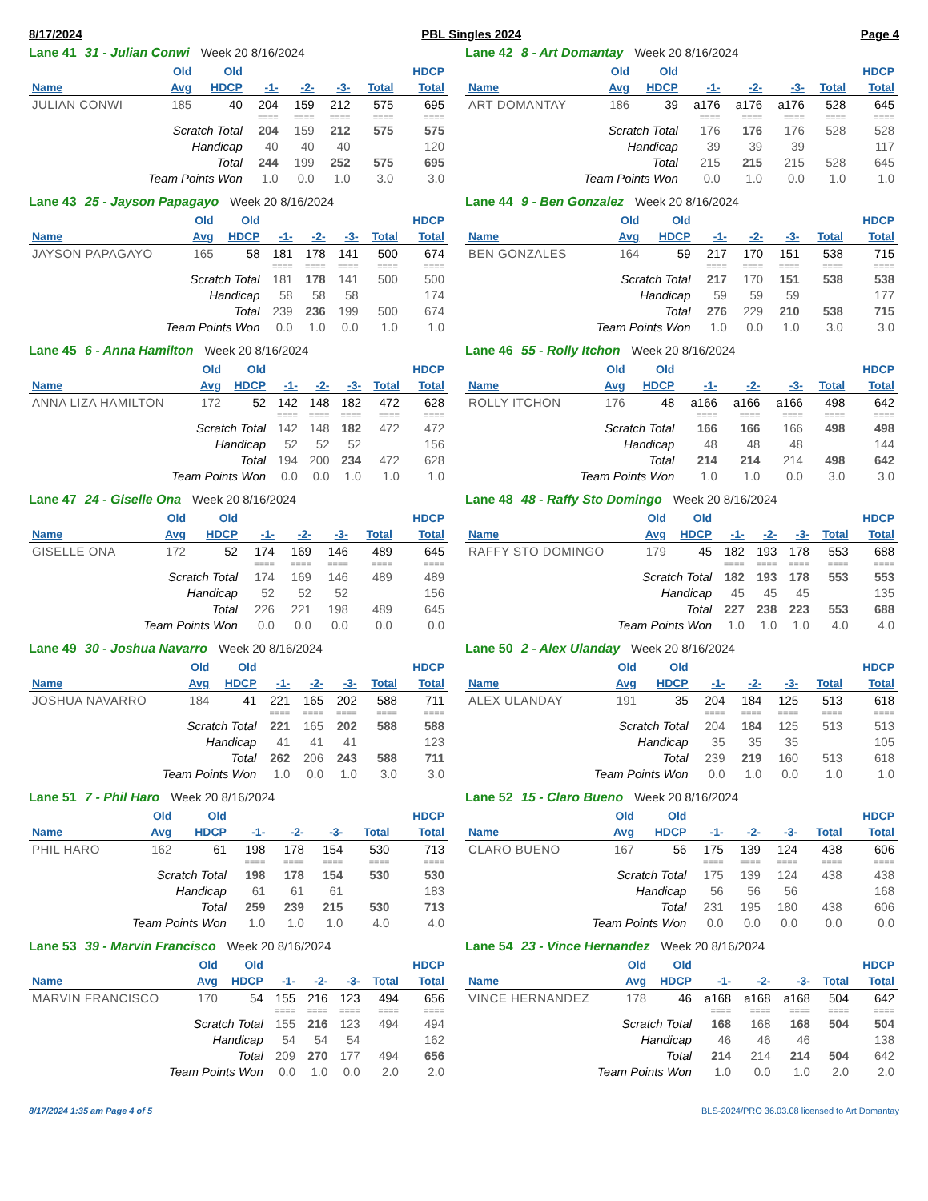8/17/2024 PBL Singles 2024 Page 4
Lane 41 31 - Julian Conwi Week 20 8/16/2024
| | Old | Old | | | | | HDCP |
| --- | --- | --- | --- | --- | --- | --- | --- |
| Name | Avg | HDCP | -1- | -2- | -3- | Total | Total |
| JULIAN CONWI | 185 | 40 | 204 | 159 | 212 | 575 | 695 |
| | | | ==== | ==== | ==== | ==== | ==== |
| Scratch Total | | | 204 | 159 | 212 | 575 | 575 |
| Handicap | | | 40 | 40 | 40 | | 120 |
| Total | | | 244 | 199 | 252 | 575 | 695 |
| Team Points Won | | | 1.0 | 0.0 | 1.0 | 3.0 | 3.0 |
Lane 42 8 - Art Domantay Week 20 8/16/2024
| | Old | Old | | | | | HDCP |
| --- | --- | --- | --- | --- | --- | --- | --- |
| Name | Avg | HDCP | -1- | -2- | -3- | Total | Total |
| ART DOMANTAY | 186 | 39 | a176 | a176 | a176 | 528 | 645 |
| | | | ==== | ==== | ==== | ==== | ==== |
| Scratch Total | | | 176 | 176 | 176 | 528 | 528 |
| Handicap | | | 39 | 39 | 39 | | 117 |
| Total | | | 215 | 215 | 215 | 528 | 645 |
| Team Points Won | | | 0.0 | 1.0 | 0.0 | 1.0 | 1.0 |
Lane 43 25 - Jayson Papagayo Week 20 8/16/2024
| | Old | Old | | | | | HDCP |
| --- | --- | --- | --- | --- | --- | --- | --- |
| Name | Avg | HDCP | -1- | -2- | -3- | Total | Total |
| JAYSON PAPAGAYO | 165 | 58 | 181 | 178 | 141 | 500 | 674 |
| | | | ==== | ==== | ==== | ==== | ==== |
| Scratch Total | | | 181 | 178 | 141 | 500 | 500 |
| Handicap | | | 58 | 58 | 58 | | 174 |
| Total | | | 239 | 236 | 199 | 500 | 674 |
| Team Points Won | | | 0.0 | 1.0 | 0.0 | 1.0 | 1.0 |
Lane 44 9 - Ben Gonzalez Week 20 8/16/2024
| | Old | Old | | | | | HDCP |
| --- | --- | --- | --- | --- | --- | --- | --- |
| Name | Avg | HDCP | -1- | -2- | -3- | Total | Total |
| BEN GONZALES | 164 | 59 | 217 | 170 | 151 | 538 | 715 |
| | | | ==== | ==== | ==== | ==== | ==== |
| Scratch Total | | | 217 | 170 | 151 | 538 | 538 |
| Handicap | | | 59 | 59 | 59 | | 177 |
| Total | | | 276 | 229 | 210 | 538 | 715 |
| Team Points Won | | | 1.0 | 0.0 | 1.0 | 3.0 | 3.0 |
Lane 45 6 - Anna Hamilton Week 20 8/16/2024
| | Old | Old | | | | | HDCP |
| --- | --- | --- | --- | --- | --- | --- | --- |
| Name | Avg | HDCP | -1- | -2- | -3- | Total | Total |
| ANNA LIZA HAMILTON | 172 | 52 | 142 | 148 | 182 | 472 | 628 |
| | | | ==== | ==== | ==== | ==== | ==== |
| Scratch Total | | | 142 | 148 | 182 | 472 | 472 |
| Handicap | | | 52 | 52 | 52 | | 156 |
| Total | | | 194 | 200 | 234 | 472 | 628 |
| Team Points Won | | | 0.0 | 0.0 | 1.0 | 1.0 | 1.0 |
Lane 46 55 - Rolly Itchon Week 20 8/16/2024
| | Old | Old | | | | | HDCP |
| --- | --- | --- | --- | --- | --- | --- | --- |
| Name | Avg | HDCP | -1- | -2- | -3- | Total | Total |
| ROLLY ITCHON | 176 | 48 | a166 | a166 | a166 | 498 | 642 |
| | | | ==== | ==== | ==== | ==== | ==== |
| Scratch Total | | | 166 | 166 | 166 | 498 | 498 |
| Handicap | | | 48 | 48 | 48 | | 144 |
| Total | | | 214 | 214 | 214 | 498 | 642 |
| Team Points Won | | | 1.0 | 1.0 | 0.0 | 3.0 | 3.0 |
Lane 47 24 - Giselle Ona Week 20 8/16/2024
| | Old | Old | | | | | HDCP |
| --- | --- | --- | --- | --- | --- | --- | --- |
| Name | Avg | HDCP | -1- | -2- | -3- | Total | Total |
| GISELLE ONA | 172 | 52 | 174 | 169 | 146 | 489 | 645 |
| | | | ==== | ==== | ==== | ==== | ==== |
| Scratch Total | | | 174 | 169 | 146 | 489 | 489 |
| Handicap | | | 52 | 52 | 52 | | 156 |
| Total | | | 226 | 221 | 198 | 489 | 645 |
| Team Points Won | | | 0.0 | 0.0 | 0.0 | 0.0 | 0.0 |
Lane 48 48 - Raffy Sto Domingo Week 20 8/16/2024
| | Old | Old | | | | | HDCP |
| --- | --- | --- | --- | --- | --- | --- | --- |
| Name | Avg | HDCP | -1- | -2- | -3- | Total | Total |
| RAFFY STO DOMINGO | 179 | 45 | 182 | 193 | 178 | 553 | 688 |
| | | | ==== | ==== | ==== | ==== | ==== |
| Scratch Total | | | 182 | 193 | 178 | 553 | 553 |
| Handicap | | | 45 | 45 | 45 | | 135 |
| Total | | | 227 | 238 | 223 | 553 | 688 |
| Team Points Won | | | 1.0 | 1.0 | 1.0 | 4.0 | 4.0 |
Lane 49 30 - Joshua Navarro Week 20 8/16/2024
| | Old | Old | | | | | HDCP |
| --- | --- | --- | --- | --- | --- | --- | --- |
| Name | Avg | HDCP | -1- | -2- | -3- | Total | Total |
| JOSHUA NAVARRO | 184 | 41 | 221 | 165 | 202 | 588 | 711 |
| | | | ==== | ==== | ==== | ==== | ==== |
| Scratch Total | | | 221 | 165 | 202 | 588 | 588 |
| Handicap | | | 41 | 41 | 41 | | 123 |
| Total | | | 262 | 206 | 243 | 588 | 711 |
| Team Points Won | | | 1.0 | 0.0 | 1.0 | 3.0 | 3.0 |
Lane 50 2 - Alex Ulanday Week 20 8/16/2024
| | Old | Old | | | | | HDCP |
| --- | --- | --- | --- | --- | --- | --- | --- |
| Name | Avg | HDCP | -1- | -2- | -3- | Total | Total |
| ALEX ULANDAY | 191 | 35 | 204 | 184 | 125 | 513 | 618 |
| | | | ==== | ==== | ==== | ==== | ==== |
| Scratch Total | | | 204 | 184 | 125 | 513 | 513 |
| Handicap | | | 35 | 35 | 35 | | 105 |
| Total | | | 239 | 219 | 160 | 513 | 618 |
| Team Points Won | | | 0.0 | 1.0 | 0.0 | 1.0 | 1.0 |
Lane 51 7 - Phil Haro Week 20 8/16/2024
| | Old | Old | | | | | HDCP |
| --- | --- | --- | --- | --- | --- | --- | --- |
| Name | Avg | HDCP | -1- | -2- | -3- | Total | Total |
| PHIL HARO | 162 | 61 | 198 | 178 | 154 | 530 | 713 |
| | | | ==== | ==== | ==== | ==== | ==== |
| Scratch Total | | | 198 | 178 | 154 | 530 | 530 |
| Handicap | | | 61 | 61 | 61 | | 183 |
| Total | | | 259 | 239 | 215 | 530 | 713 |
| Team Points Won | | | 1.0 | 1.0 | 1.0 | 4.0 | 4.0 |
Lane 52 15 - Claro Bueno Week 20 8/16/2024
| | Old | Old | | | | | HDCP |
| --- | --- | --- | --- | --- | --- | --- | --- |
| Name | Avg | HDCP | -1- | -2- | -3- | Total | Total |
| CLARO BUENO | 167 | 56 | 175 | 139 | 124 | 438 | 606 |
| | | | ==== | ==== | ==== | ==== | ==== |
| Scratch Total | | | 175 | 139 | 124 | 438 | 438 |
| Handicap | | | 56 | 56 | 56 | | 168 |
| Total | | | 231 | 195 | 180 | 438 | 606 |
| Team Points Won | | | 0.0 | 0.0 | 0.0 | 0.0 | 0.0 |
Lane 53 39 - Marvin Francisco Week 20 8/16/2024
| | Old | Old | | | | | HDCP |
| --- | --- | --- | --- | --- | --- | --- | --- |
| Name | Avg | HDCP | -1- | -2- | -3- | Total | Total |
| MARVIN FRANCISCO | 170 | 54 | 155 | 216 | 123 | 494 | 656 |
| | | | ==== | ==== | ==== | ==== | ==== |
| Scratch Total | | | 155 | 216 | 123 | 494 | 494 |
| Handicap | | | 54 | 54 | 54 | | 162 |
| Total | | | 209 | 270 | 177 | 494 | 656 |
| Team Points Won | | | 0.0 | 1.0 | 0.0 | 2.0 | 2.0 |
Lane 54 23 - Vince Hernandez Week 20 8/16/2024
| | Old | Old | | | | | HDCP |
| --- | --- | --- | --- | --- | --- | --- | --- |
| Name | Avg | HDCP | -1- | -2- | -3- | Total | Total |
| VINCE HERNANDEZ | 178 | 46 | a168 | a168 | a168 | 504 | 642 |
| | | | ==== | ==== | ==== | ==== | ==== |
| Scratch Total | | | 168 | 168 | 168 | 504 | 504 |
| Handicap | | | 46 | 46 | 46 | | 138 |
| Total | | | 214 | 214 | 214 | 504 | 642 |
| Team Points Won | | | 1.0 | 0.0 | 1.0 | 2.0 | 2.0 |
8/17/2024 1:35 am Page 4 of 5 BLS-2024/PRO 36.03.08 licensed to Art Domantay